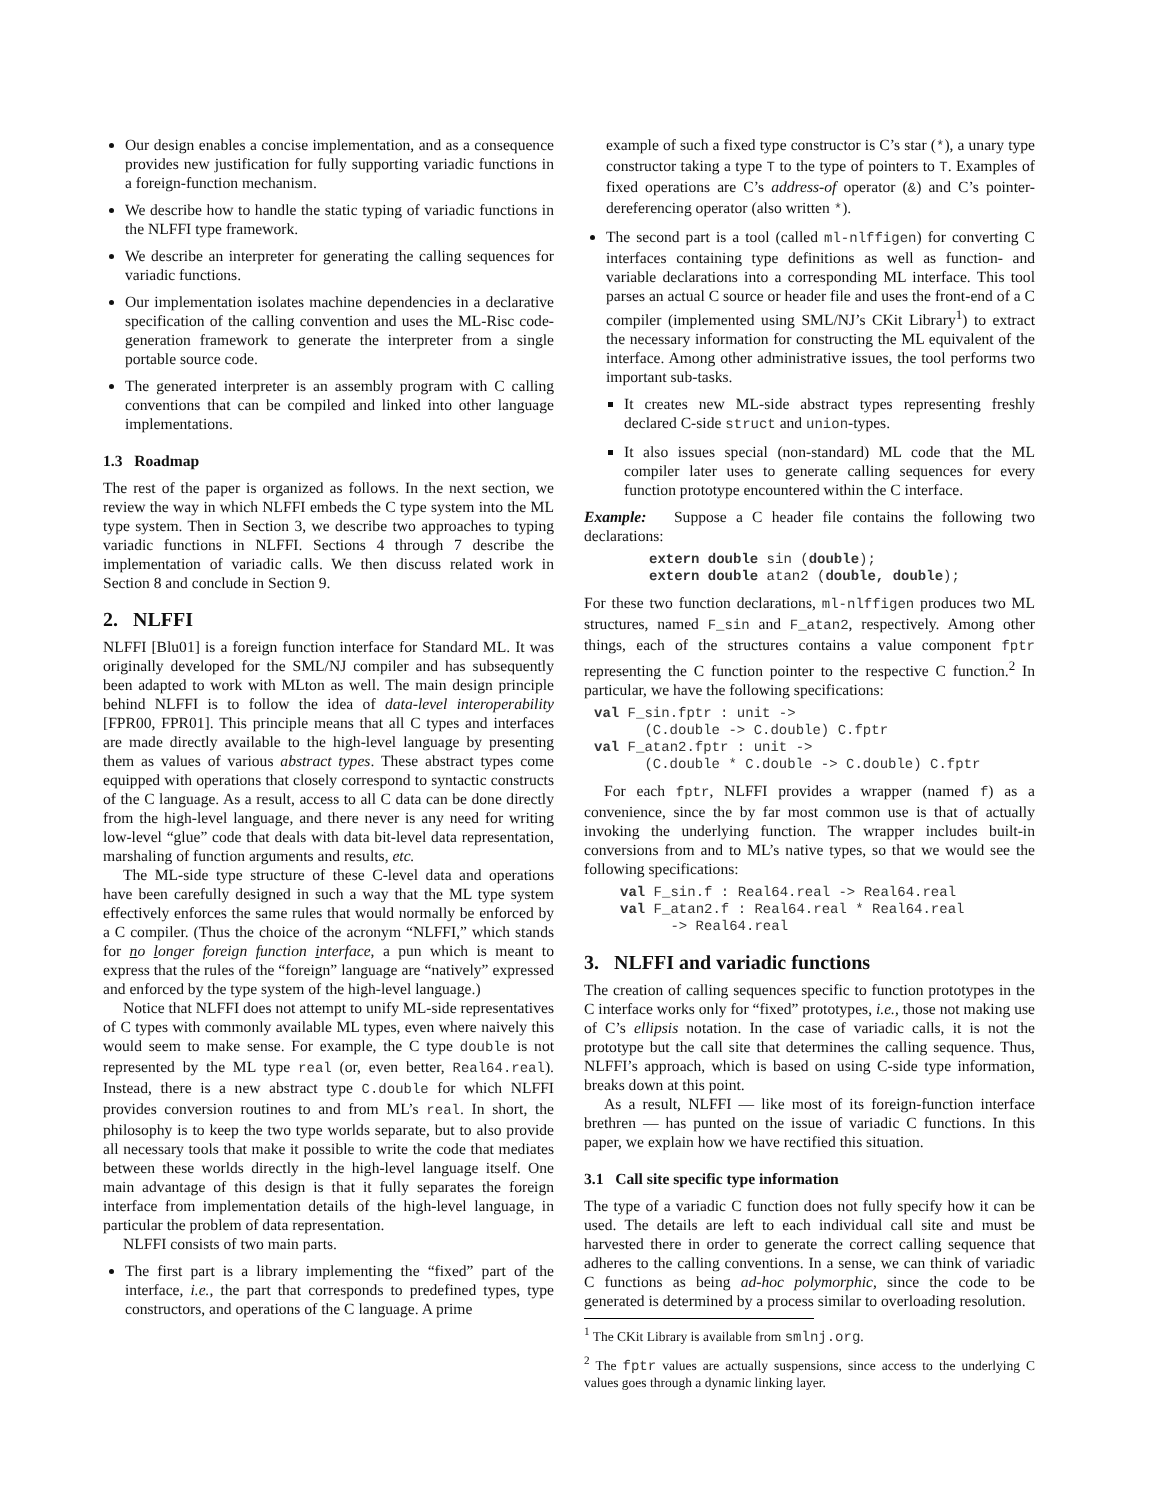Our design enables a concise implementation, and as a consequence provides new justification for fully supporting variadic functions in a foreign-function mechanism.
We describe how to handle the static typing of variadic functions in the NLFFI type framework.
We describe an interpreter for generating the calling sequences for variadic functions.
Our implementation isolates machine dependencies in a declarative specification of the calling convention and uses the ML-Risc code-generation framework to generate the interpreter from a single portable source code.
The generated interpreter is an assembly program with C calling conventions that can be compiled and linked into other language implementations.
1.3 Roadmap
The rest of the paper is organized as follows. In the next section, we review the way in which NLFFI embeds the C type system into the ML type system. Then in Section 3, we describe two approaches to typing variadic functions in NLFFI. Sections 4 through 7 describe the implementation of variadic calls. We then discuss related work in Section 8 and conclude in Section 9.
2. NLFFI
NLFFI [Blu01] is a foreign function interface for Standard ML. It was originally developed for the SML/NJ compiler and has subsequently been adapted to work with MLton as well. The main design principle behind NLFFI is to follow the idea of data-level interoperability [FPR00, FPR01]. This principle means that all C types and interfaces are made directly available to the high-level language by presenting them as values of various abstract types. These abstract types come equipped with operations that closely correspond to syntactic constructs of the C language. As a result, access to all C data can be done directly from the high-level language, and there never is any need for writing low-level “glue” code that deals with data bit-level data representation, marshaling of function arguments and results, etc.
The ML-side type structure of these C-level data and operations have been carefully designed in such a way that the ML type system effectively enforces the same rules that would normally be enforced by a C compiler. (Thus the choice of the acronym “NLFFI,” which stands for no longer foreign function interface, a pun which is meant to express that the rules of the “foreign” language are “natively” expressed and enforced by the type system of the high-level language.)
Notice that NLFFI does not attempt to unify ML-side representatives of C types with commonly available ML types, even where naively this would seem to make sense. For example, the C type double is not represented by the ML type real (or, even better, Real64.real). Instead, there is a new abstract type C.double for which NLFFI provides conversion routines to and from ML’s real. In short, the philosophy is to keep the two type worlds separate, but to also provide all necessary tools that make it possible to write the code that mediates between these worlds directly in the high-level language itself. One main advantage of this design is that it fully separates the foreign interface from implementation details of the high-level language, in particular the problem of data representation.
NLFFI consists of two main parts.
The first part is a library implementing the “fixed” part of the interface, i.e., the part that corresponds to predefined types, type constructors, and operations of the C language. A prime
example of such a fixed type constructor is C’s star (*), a unary type constructor taking a type T to the type of pointers to T. Examples of fixed operations are C’s address-of operator (&) and C’s pointer-dereferencing operator (also written *).
The second part is a tool (called ml-nlffigen) for converting C interfaces containing type definitions as well as function- and variable declarations into a corresponding ML interface. This tool parses an actual C source or header file and uses the front-end of a C compiler (implemented using SML/NJ’s CKit Library<sup>1</sup>) to extract the necessary information for constructing the ML equivalent of the interface. Among other administrative issues, the tool performs two important sub-tasks.
It creates new ML-side abstract types representing freshly declared C-side struct and union-types.
It also issues special (non-standard) ML code that the ML compiler later uses to generate calling sequences for every function prototype encountered within the C interface.
Example: Suppose a C header file contains the following two declarations:
extern double sin (double);
extern double atan2 (double, double);
For these two function declarations, ml-nlffigen produces two ML structures, named F_sin and F_atan2, respectively. Among other things, each of the structures contains a value component fptr representing the C function pointer to the respective C function.<sup>2</sup> In particular, we have the following specifications:
val F_sin.fptr : unit ->
      (C.double -> C.double) C.fptr
val F_atan2.fptr : unit ->
      (C.double * C.double -> C.double) C.fptr
For each fptr, NLFFI provides a wrapper (named f) as a convenience, since the by far most common use is that of actually invoking the underlying function. The wrapper includes built-in conversions from and to ML’s native types, so that we would see the following specifications:
val F_sin.f : Real64.real -> Real64.real
val F_atan2.f : Real64.real * Real64.real
      -> Real64.real
3. NLFFI and variadic functions
The creation of calling sequences specific to function prototypes in the C interface works only for “fixed” prototypes, i.e., those not making use of C’s ellipsis notation. In the case of variadic calls, it is not the prototype but the call site that determines the calling sequence. Thus, NLFFI’s approach, which is based on using C-side type information, breaks down at this point.
As a result, NLFFI — like most of its foreign-function interface brethren — has punted on the issue of variadic C functions. In this paper, we explain how we have rectified this situation.
3.1 Call site specific type information
The type of a variadic C function does not fully specify how it can be used. The details are left to each individual call site and must be harvested there in order to generate the correct calling sequence that adheres to the calling conventions. In a sense, we can think of variadic C functions as being ad-hoc polymorphic, since the code to be generated is determined by a process similar to overloading resolution.
<sup>1</sup> The CKit Library is available from smlnj.org.
<sup>2</sup> The fptr values are actually suspensions, since access to the underlying C values goes through a dynamic linking layer.